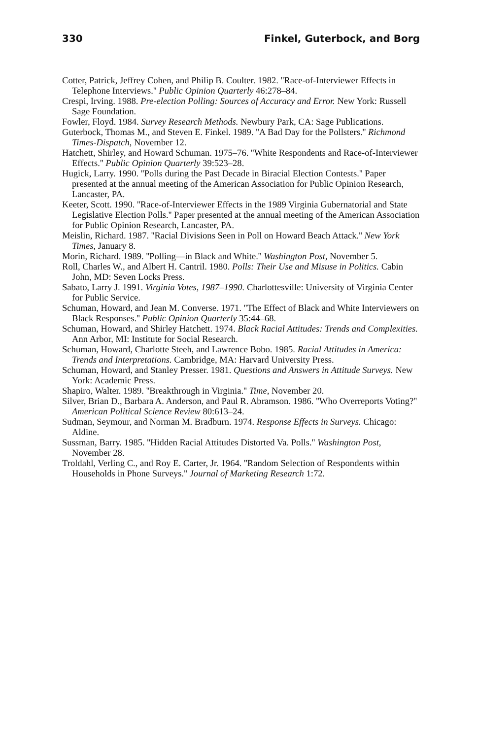330 Finkel, Guterbock, and Borg
Cotter, Patrick, Jeffrey Cohen, and Philip B. Coulter. 1982. ''Race-of-Interviewer Effects in Telephone Interviews.'' Public Opinion Quarterly 46:278–84.
Crespi, Irving. 1988. Pre-election Polling: Sources of Accuracy and Error. New York: Russell Sage Foundation.
Fowler, Floyd. 1984. Survey Research Methods. Newbury Park, CA: Sage Publications.
Guterbock, Thomas M., and Steven E. Finkel. 1989. ''A Bad Day for the Pollsters.'' Richmond Times-Dispatch, November 12.
Hatchett, Shirley, and Howard Schuman. 1975–76. ''White Respondents and Race-of-Interviewer Effects.'' Public Opinion Quarterly 39:523–28.
Hugick, Larry. 1990. ''Polls during the Past Decade in Biracial Election Contests.'' Paper presented at the annual meeting of the American Association for Public Opinion Research, Lancaster, PA.
Keeter, Scott. 1990. ''Race-of-Interviewer Effects in the 1989 Virginia Gubernatorial and State Legislative Election Polls.'' Paper presented at the annual meeting of the American Association for Public Opinion Research, Lancaster, PA.
Meislin, Richard. 1987. ''Racial Divisions Seen in Poll on Howard Beach Attack.'' New York Times, January 8.
Morin, Richard. 1989. ''Polling—in Black and White.'' Washington Post, November 5.
Roll, Charles W., and Albert H. Cantril. 1980. Polls: Their Use and Misuse in Politics. Cabin John, MD: Seven Locks Press.
Sabato, Larry J. 1991. Virginia Votes, 1987–1990. Charlottesville: University of Virginia Center for Public Service.
Schuman, Howard, and Jean M. Converse. 1971. ''The Effect of Black and White Interviewers on Black Responses.'' Public Opinion Quarterly 35:44–68.
Schuman, Howard, and Shirley Hatchett. 1974. Black Racial Attitudes: Trends and Complexities. Ann Arbor, MI: Institute for Social Research.
Schuman, Howard, Charlotte Steeh, and Lawrence Bobo. 1985. Racial Attitudes in America: Trends and Interpretations. Cambridge, MA: Harvard University Press.
Schuman, Howard, and Stanley Presser. 1981. Questions and Answers in Attitude Surveys. New York: Academic Press.
Shapiro, Walter. 1989. ''Breakthrough in Virginia.'' Time, November 20.
Silver, Brian D., Barbara A. Anderson, and Paul R. Abramson. 1986. ''Who Overreports Voting?'' American Political Science Review 80:613–24.
Sudman, Seymour, and Norman M. Bradburn. 1974. Response Effects in Surveys. Chicago: Aldine.
Sussman, Barry. 1985. ''Hidden Racial Attitudes Distorted Va. Polls.'' Washington Post, November 28.
Troldahl, Verling C., and Roy E. Carter, Jr. 1964. ''Random Selection of Respondents within Households in Phone Surveys.'' Journal of Marketing Research 1:72.